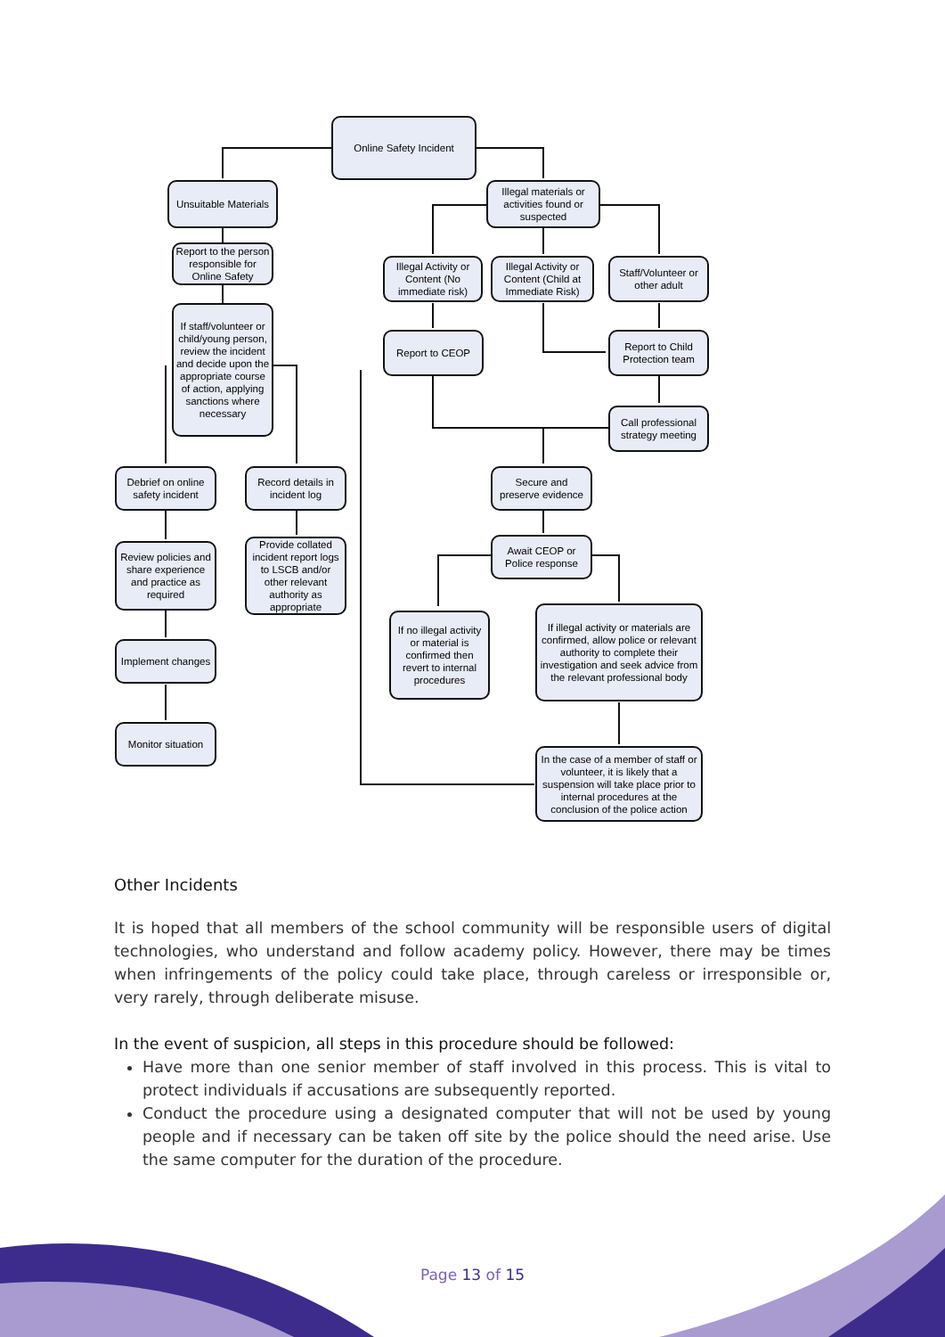Online Safety Incident
Unsuitable Materials
Illegal materials or activities found or suspected
Report to the person responsible for Online Safety
Illegal Activity or Content (No immediate risk)
Illegal Activity or Content (Child at Immediate Risk)
Staff/Volunteer or other adult
If staff/volunteer or child/young person, review the incident and decide upon the appropriate course of action, applying sanctions where necessary
Report to CEOP
Report to Child Protection team
Call professional strategy meeting
Debrief on online safety incident
Record details in incident log
Secure and preserve evidence
Await CEOP or Police response
Review policies and share experience and practice as required
Provide collated incident report logs to LSCB and/or other relevant authority as appropriate
If no illegal activity or material is confirmed then revert to internal procedures
If illegal activity or materials are confirmed, allow police or relevant authority to complete their investigation and seek advice from the relevant professional body
Implement changes
Monitor situation
In the case of a member of staff or volunteer, it is likely that a suspension will take place prior to internal procedures at the conclusion of the police action
Other Incidents
It is hoped that all members of the school community will be responsible users of digital technologies, who understand and follow academy policy. However, there may be times when infringements of the policy could take place, through careless or irresponsible or, very rarely, through deliberate misuse.
In the event of suspicion, all steps in this procedure should be followed:
Have more than one senior member of staff involved in this process. This is vital to protect individuals if accusations are subsequently reported.
Conduct the procedure using a designated computer that will not be used by young people and if necessary can be taken off site by the police should the need arise. Use the same computer for the duration of the procedure.
Page 13 of 15